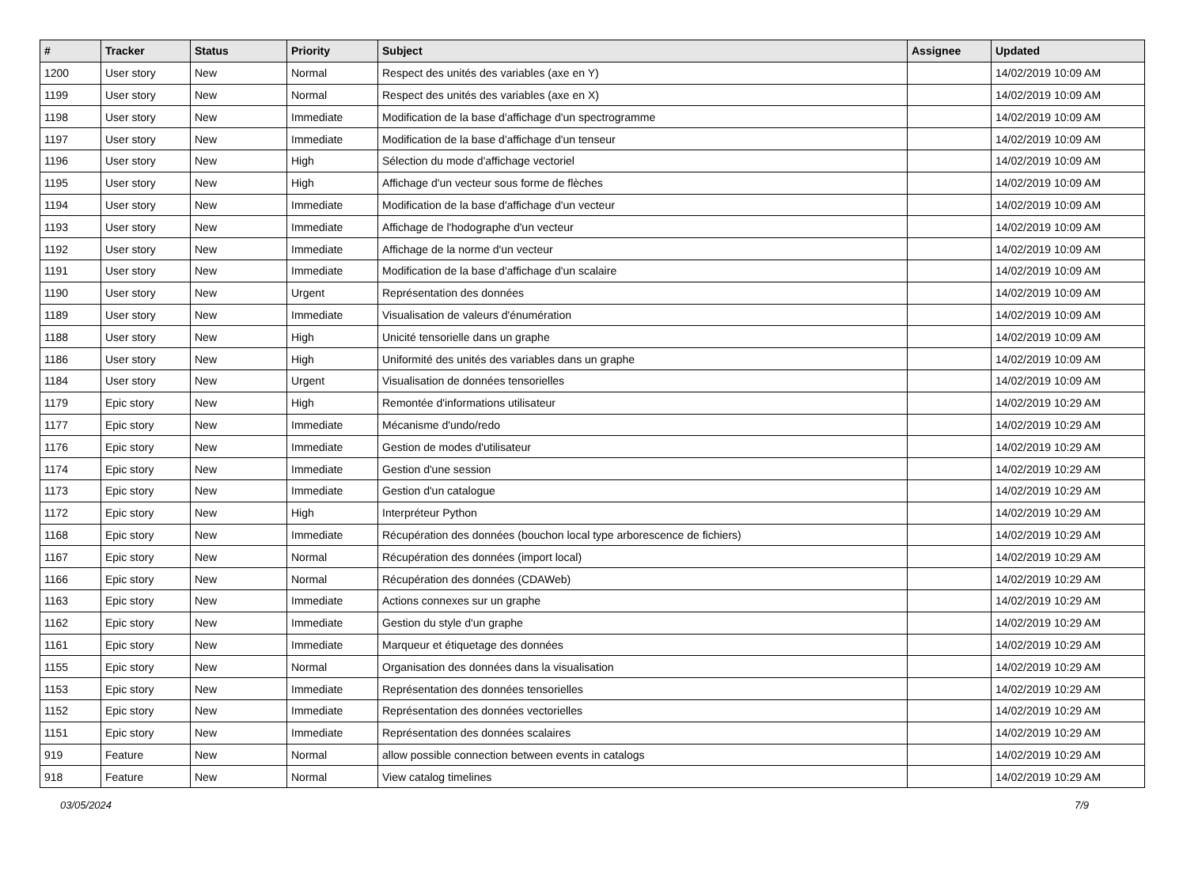| # | Tracker | Status | Priority | Subject | Assignee | Updated |
| --- | --- | --- | --- | --- | --- | --- |
| 1200 | User story | New | Normal | Respect des unités des variables (axe en Y) | | 14/02/2019 10:09 AM |
| 1199 | User story | New | Normal | Respect des unités des variables (axe en X) | | 14/02/2019 10:09 AM |
| 1198 | User story | New | Immediate | Modification de la base d'affichage d'un spectrogramme | | 14/02/2019 10:09 AM |
| 1197 | User story | New | Immediate | Modification de la base d'affichage d'un tenseur | | 14/02/2019 10:09 AM |
| 1196 | User story | New | High | Sélection du mode d'affichage vectoriel | | 14/02/2019 10:09 AM |
| 1195 | User story | New | High | Affichage d'un vecteur sous forme de flèches | | 14/02/2019 10:09 AM |
| 1194 | User story | New | Immediate | Modification de la base d'affichage d'un vecteur | | 14/02/2019 10:09 AM |
| 1193 | User story | New | Immediate | Affichage de l'hodographe d'un vecteur | | 14/02/2019 10:09 AM |
| 1192 | User story | New | Immediate | Affichage de la norme d'un vecteur | | 14/02/2019 10:09 AM |
| 1191 | User story | New | Immediate | Modification de la base d'affichage d'un scalaire | | 14/02/2019 10:09 AM |
| 1190 | User story | New | Urgent | Représentation des données | | 14/02/2019 10:09 AM |
| 1189 | User story | New | Immediate | Visualisation de valeurs d'énumération | | 14/02/2019 10:09 AM |
| 1188 | User story | New | High | Unicité tensorielle dans un graphe | | 14/02/2019 10:09 AM |
| 1186 | User story | New | High | Uniformité des unités des variables dans un graphe | | 14/02/2019 10:09 AM |
| 1184 | User story | New | Urgent | Visualisation de données tensorielles | | 14/02/2019 10:09 AM |
| 1179 | Epic story | New | High | Remontée d'informations utilisateur | | 14/02/2019 10:29 AM |
| 1177 | Epic story | New | Immediate | Mécanisme d'undo/redo | | 14/02/2019 10:29 AM |
| 1176 | Epic story | New | Immediate | Gestion de modes d'utilisateur | | 14/02/2019 10:29 AM |
| 1174 | Epic story | New | Immediate | Gestion d'une session | | 14/02/2019 10:29 AM |
| 1173 | Epic story | New | Immediate | Gestion d'un catalogue | | 14/02/2019 10:29 AM |
| 1172 | Epic story | New | High | Interpréteur Python | | 14/02/2019 10:29 AM |
| 1168 | Epic story | New | Immediate | Récupération des données (bouchon local type arborescence de fichiers) | | 14/02/2019 10:29 AM |
| 1167 | Epic story | New | Normal | Récupération des données (import local) | | 14/02/2019 10:29 AM |
| 1166 | Epic story | New | Normal | Récupération des données (CDAWeb) | | 14/02/2019 10:29 AM |
| 1163 | Epic story | New | Immediate | Actions connexes sur un graphe | | 14/02/2019 10:29 AM |
| 1162 | Epic story | New | Immediate | Gestion du style d'un graphe | | 14/02/2019 10:29 AM |
| 1161 | Epic story | New | Immediate | Marqueur et étiquetage des données | | 14/02/2019 10:29 AM |
| 1155 | Epic story | New | Normal | Organisation des données dans la visualisation | | 14/02/2019 10:29 AM |
| 1153 | Epic story | New | Immediate | Représentation des données tensorielles | | 14/02/2019 10:29 AM |
| 1152 | Epic story | New | Immediate | Représentation des données vectorielles | | 14/02/2019 10:29 AM |
| 1151 | Epic story | New | Immediate | Représentation des données scalaires | | 14/02/2019 10:29 AM |
| 919 | Feature | New | Normal | allow possible connection between events in catalogs | | 14/02/2019 10:29 AM |
| 918 | Feature | New | Normal | View catalog timelines | | 14/02/2019 10:29 AM |
03/05/2024 7/9